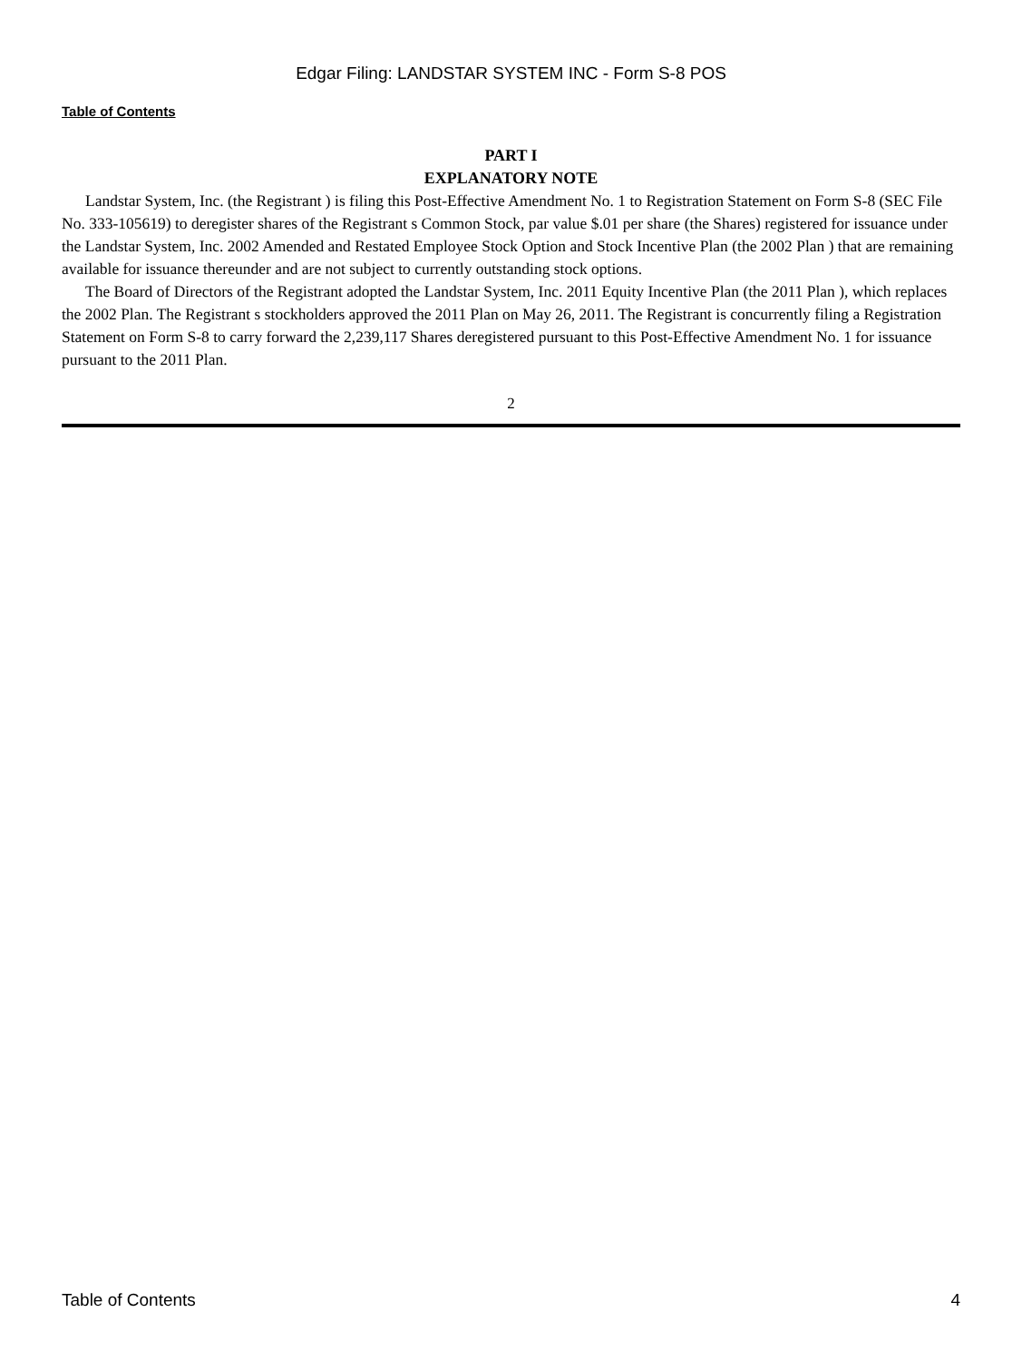Edgar Filing: LANDSTAR SYSTEM INC - Form S-8 POS
Table of Contents
PART I
EXPLANATORY NOTE
Landstar System, Inc. (the Registrant ) is filing this Post-Effective Amendment No. 1 to Registration Statement on Form S-8 (SEC File No. 333-105619) to deregister shares of the Registrant s Common Stock, par value $.01 per share (the Shares) registered for issuance under the Landstar System, Inc. 2002 Amended and Restated Employee Stock Option and Stock Incentive Plan (the 2002 Plan ) that are remaining available for issuance thereunder and are not subject to currently outstanding stock options.
The Board of Directors of the Registrant adopted the Landstar System, Inc. 2011 Equity Incentive Plan (the 2011 Plan ), which replaces the 2002 Plan. The Registrant s stockholders approved the 2011 Plan on May 26, 2011. The Registrant is concurrently filing a Registration Statement on Form S-8 to carry forward the 2,239,117 Shares deregistered pursuant to this Post-Effective Amendment No. 1 for issuance pursuant to the 2011 Plan.
2
Table of Contents 4